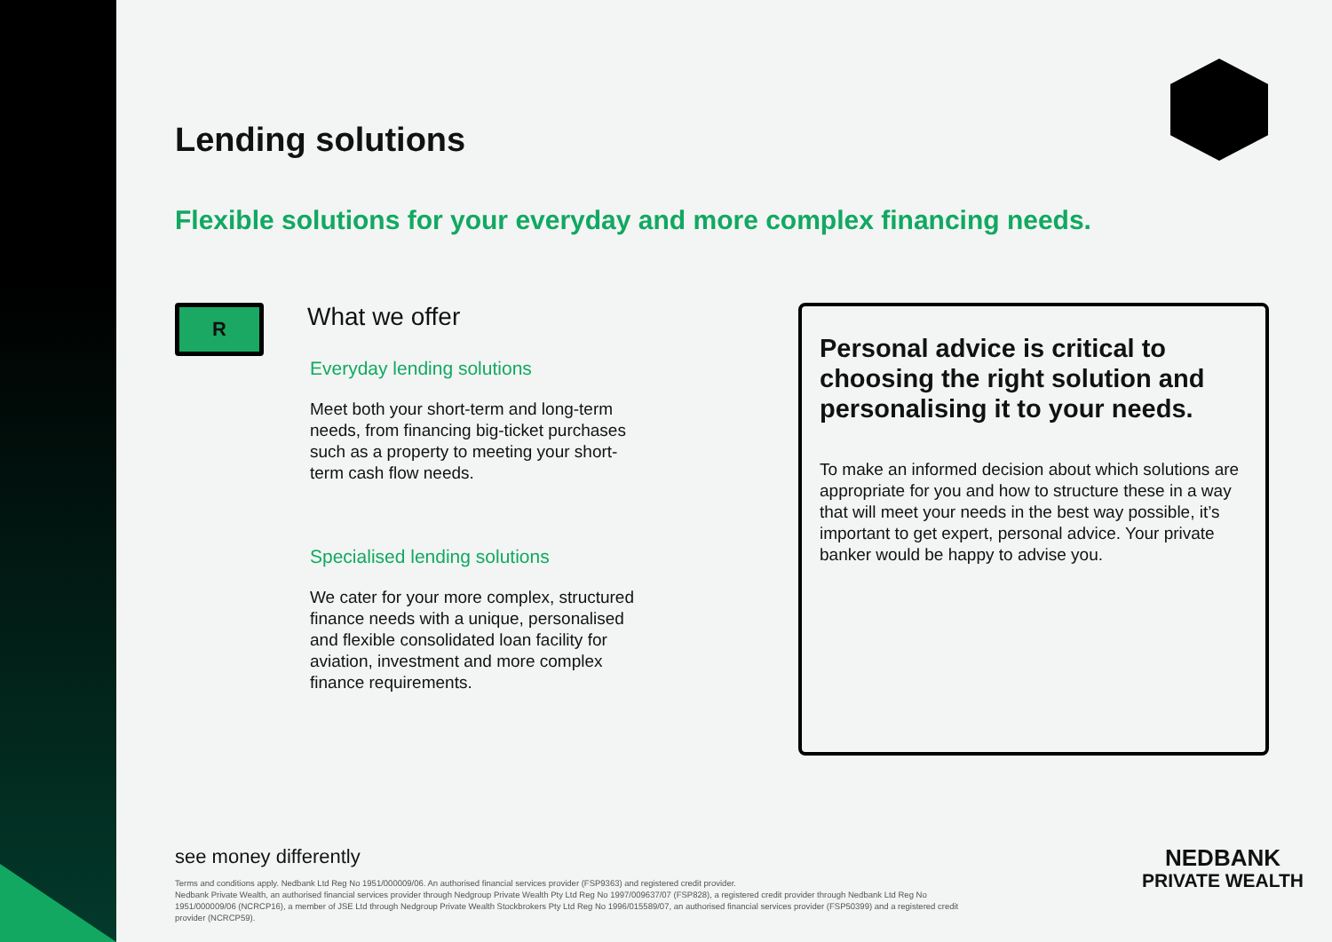Lending solutions
Flexible solutions for your everyday and more complex financing needs.
R
What we offer
Everyday lending solutions
Meet both your short-term and long-term needs, from financing big-ticket purchases such as a property to meeting your short-term cash flow needs.
Specialised lending solutions
We cater for your more complex, structured finance needs with a unique, personalised and flexible consolidated loan facility for aviation, investment and more complex finance requirements.
Personal advice is critical to choosing the right solution and personalising it to your needs.
To make an informed decision about which solutions are appropriate for you and how to structure these in a way that will meet your needs in the best way possible, it’s important to get expert, personal advice. Your private banker would be happy to advise you.
see money differently
Terms and conditions apply. Nedbank Ltd Reg No 1951/000009/06. An authorised financial services provider (FSP9363) and registered credit provider.
Nedbank Private Wealth, an authorised financial services provider through Nedgroup Private Wealth Pty Ltd Reg No 1997/009637/07 (FSP828), a registered credit provider through Nedbank Ltd Reg No 1951/000009/06 (NCRCP16), a member of JSE Ltd through Nedgroup Private Wealth Stockbrokers Pty Ltd Reg No 1996/015589/07, an authorised financial services provider (FSP50399) and a registered credit provider (NCRCP59).
NEDBANK
PRIVATE WEALTH